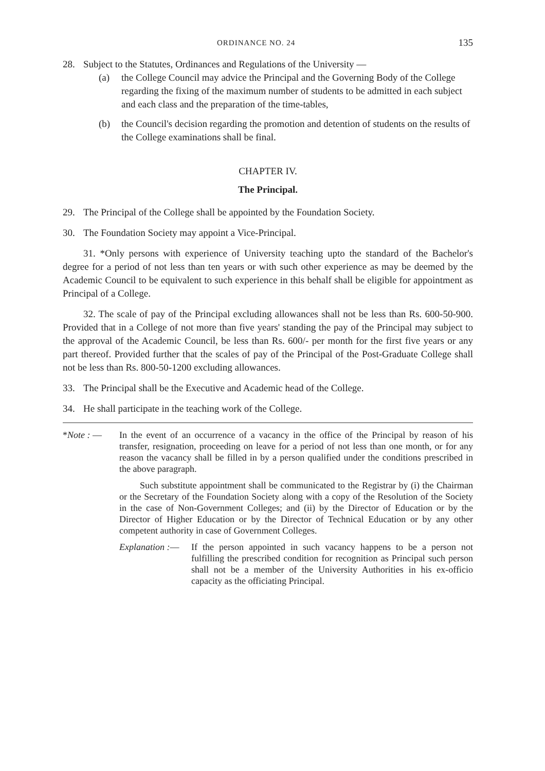ORDINANCE NO. 24 135
28. Subject to the Statutes, Ordinances and Regulations of the University —
(a) the College Council may advice the Principal and the Governing Body of the College regarding the fixing of the maximum number of students to be admitted in each subject and each class and the preparation of the time-tables,
(b) the Council's decision regarding the promotion and detention of students on the results of the College examinations shall be final.
CHAPTER IV.
The Principal.
29. The Principal of the College shall be appointed by the Foundation Society.
30. The Foundation Society may appoint a Vice-Principal.
31. *Only persons with experience of University teaching upto the standard of the Bachelor's degree for a period of not less than ten years or with such other experience as may be deemed by the Academic Council to be equivalent to such experience in this behalf shall be eligible for appointment as Principal of a College.
32. The scale of pay of the Principal excluding allowances shall not be less than Rs. 600-50-900. Provided that in a College of not more than five years' standing the pay of the Principal may subject to the approval of the Academic Council, be less than Rs. 600/- per month for the first five years or any part thereof. Provided further that the scales of pay of the Principal of the Post-Graduate College shall not be less than Rs. 800-50-1200 excluding allowances.
33. The Principal shall be the Executive and Academic head of the College.
34. He shall participate in the teaching work of the College.
*Note : — In the event of an occurrence of a vacancy in the office of the Principal by reason of his transfer, resignation, proceeding on leave for a period of not less than one month, or for any reason the vacancy shall be filled in by a person qualified under the conditions prescribed in the above paragraph.
Such substitute appointment shall be communicated to the Registrar by (i) the Chairman or the Secretary of the Foundation Society along with a copy of the Resolution of the Society in the case of Non-Government Colleges; and (ii) by the Director of Education or by the Director of Higher Education or by the Director of Technical Education or by any other competent authority in case of Government Colleges.
Explanation :— If the person appointed in such vacancy happens to be a person not fulfilling the prescribed condition for recognition as Principal such person shall not be a member of the University Authorities in his ex-officio capacity as the officiating Principal.